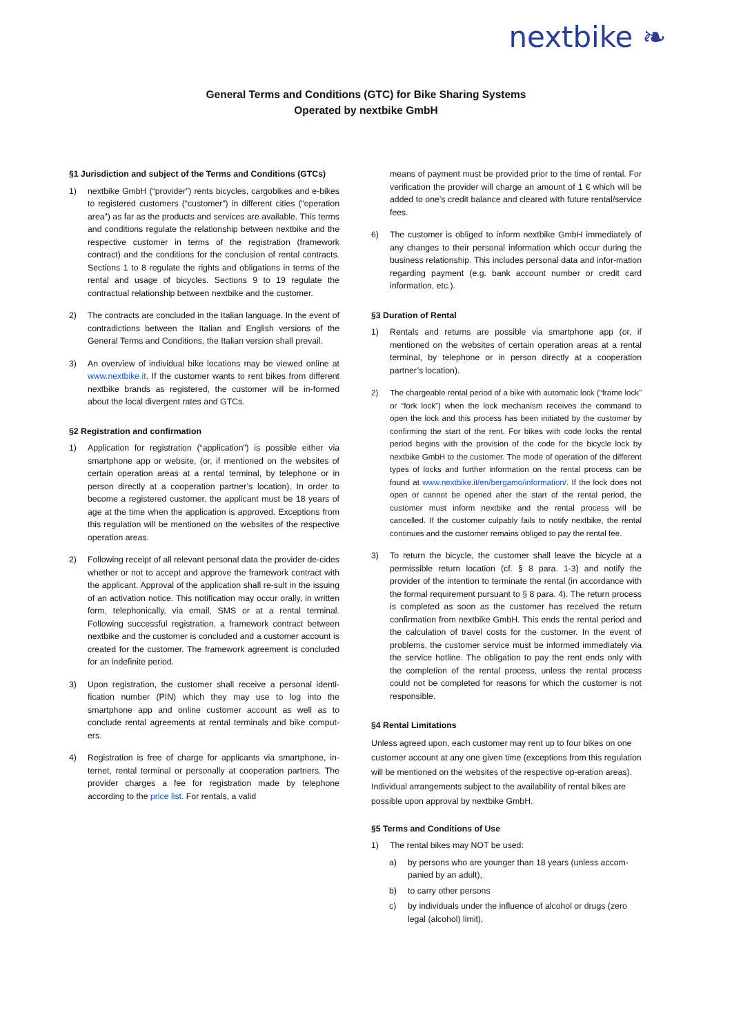nextbike ❧
General Terms and Conditions (GTC) for Bike Sharing Systems
Operated by nextbike GmbH
§1 Jurisdiction and subject of the Terms and Conditions (GTCs)
1) nextbike GmbH (“provider”) rents bicycles, cargobikes and e-bikes to registered customers (“customer”) in different cities (“operation area”) as far as the products and services are available. This terms and conditions regulate the relationship between nextbike and the respective customer in terms of the registration (framework contract) and the conditions for the conclusion of rental contracts. Sections 1 to 8 regulate the rights and obligations in terms of the rental and usage of bicycles. Sections 9 to 19 regulate the contractual relationship between nextbike and the customer.
2) The contracts are concluded in the Italian language. In the event of contradictions between the Italian and English versions of the General Terms and Conditions, the Italian version shall prevail.
3) An overview of individual bike locations may be viewed online at www.nextbike.it. If the customer wants to rent bikes from different nextbike brands as registered, the customer will be in-formed about the local divergent rates and GTCs.
§2 Registration and confirmation
1) Application for registration (“application”) is possible either via smartphone app or website, (or, if mentioned on the websites of certain operation areas at a rental terminal, by telephone or in person directly at a cooperation partner’s location). In order to become a registered customer, the applicant must be 18 years of age at the time when the application is approved. Exceptions from this regulation will be mentioned on the websites of the respective operation areas.
2) Following receipt of all relevant personal data the provider de-cides whether or not to accept and approve the framework contract with the applicant. Approval of the application shall re-sult in the issuing of an activation notice. This notification may occur orally, in written form, telephonically, via email, SMS or at a rental terminal. Following successful registration, a framework contract between nextbike and the customer is concluded and a customer account is created for the customer. The framework agreement is concluded for an indefinite period.
3) Upon registration, the customer shall receive a personal identi-fication number (PIN) which they may use to log into the smartphone app and online customer account as well as to conclude rental agreements at rental terminals and bike comput-ers.
4) Registration is free of charge for applicants via smartphone, in-ternet, rental terminal or personally at cooperation partners. The provider charges a fee for registration made by telephone according to the price list. For rentals, a valid
means of payment must be provided prior to the time of rental. For verification the provider will charge an amount of 1 € which will be added to one’s credit balance and cleared with future rental/service fees.
6) The customer is obliged to inform nextbike GmbH immediately of any changes to their personal information which occur during the business relationship. This includes personal data and infor-mation regarding payment (e.g. bank account number or credit card information, etc.).
§3 Duration of Rental
1) Rentals and returns are possible via smartphone app (or, if mentioned on the websites of certain operation areas at a rental terminal, by telephone or in person directly at a cooperation partner’s location).
2) The chargeable rental period of a bike with automatic lock (“frame lock” or “fork lock”) when the lock mechanism receives the command to open the lock and this process has been initiated by the customer by confirming the start of the rent. For bikes with code locks the rental period begins with the provision of the code for the bicycle lock by nextbike GmbH to the customer. The mode of operation of the different types of locks and further information on the rental process can be found at www.nextbike.it/en/bergamo/information/. If the lock does not open or cannot be opened after the start of the rental period, the customer must inform nextbike and the rental process will be cancelled. If the customer culpably fails to notify nextbike, the rental continues and the customer remains obliged to pay the rental fee.
3) To return the bicycle, the customer shall leave the bicycle at a permissible return location (cf. § 8 para. 1-3) and notify the provider of the intention to terminate the rental (in accordance with the formal requirement pursuant to § 8 para. 4). The return process is completed as soon as the customer has received the return confirmation from nextbike GmbH. This ends the rental period and the calculation of travel costs for the customer. In the event of problems, the customer service must be informed immediately via the service hotline. The obligation to pay the rent ends only with the completion of the rental process, unless the rental process could not be completed for reasons for which the customer is not responsible.
§4 Rental Limitations
Unless agreed upon, each customer may rent up to four bikes on one customer account at any one given time (exceptions from this regulation will be mentioned on the websites of the respective op-eration areas). Individual arrangements subject to the availability of rental bikes are possible upon approval by nextbike GmbH.
§5 Terms and Conditions of Use
1) The rental bikes may NOT be used:
a) by persons who are younger than 18 years (unless accom-panied by an adult),
b) to carry other persons
c) by individuals under the influence of alcohol or drugs (zero legal (alcohol) limit),